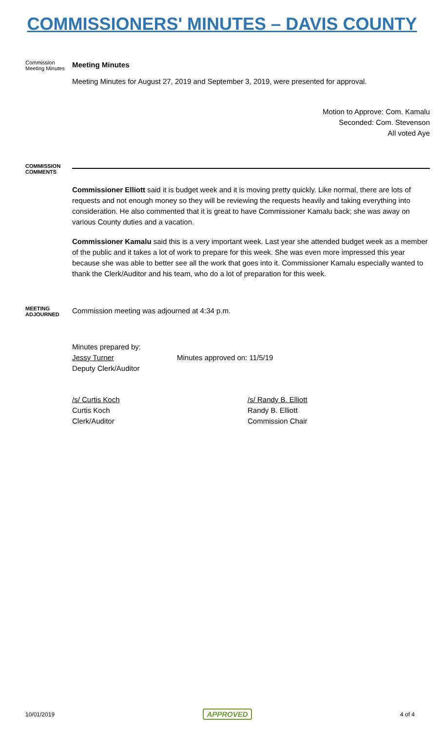COMMISSIONERS' MINUTES – DAVIS COUNTY
Commission Meeting Minutes
Meeting Minutes
Meeting Minutes for August 27, 2019 and September 3, 2019, were presented for approval.
Motion to Approve: Com. Kamalu
Seconded: Com. Stevenson
All voted Aye
COMMISSION COMMENTS
Commissioner Elliott said it is budget week and it is moving pretty quickly. Like normal, there are lots of requests and not enough money so they will be reviewing the requests heavily and taking everything into consideration. He also commented that it is great to have Commissioner Kamalu back; she was away on various County duties and a vacation.
Commissioner Kamalu said this is a very important week. Last year she attended budget week as a member of the public and it takes a lot of work to prepare for this week. She was even more impressed this year because she was able to better see all the work that goes into it. Commissioner Kamalu especially wanted to thank the Clerk/Auditor and his team, who do a lot of preparation for this week.
MEETING ADJOURNED
Commission meeting was adjourned at 4:34 p.m.
Minutes prepared by:
Jessy Turner
Deputy Clerk/Auditor
Minutes approved on: 11/5/19
/s/ Curtis Koch
Curtis Koch
Clerk/Auditor
/s/ Randy B. Elliott
Randy B. Elliott
Commission Chair
10/01/2019 APPROVED 4 of 4